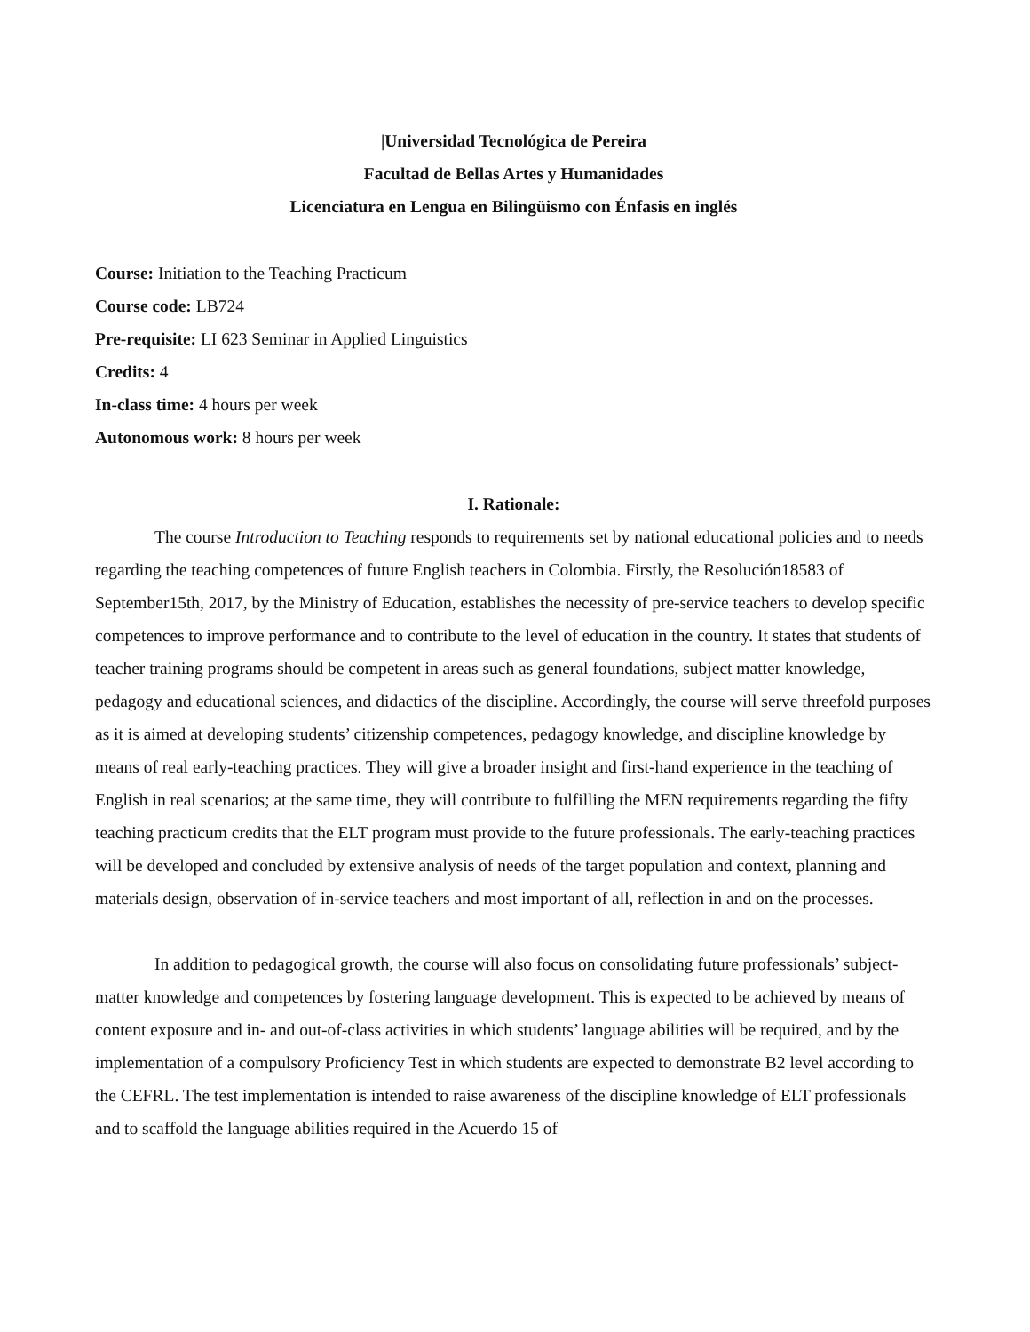|Universidad Tecnológica de Pereira
Facultad de Bellas Artes y Humanidades
Licenciatura en Lengua en Bilingüismo con Énfasis en inglés
Course: Initiation to the Teaching Practicum
Course code: LB724
Pre-requisite: LI 623 Seminar in Applied Linguistics
Credits: 4
In-class time: 4 hours per week
Autonomous work: 8 hours per week
I. Rationale:
The course Introduction to Teaching responds to requirements set by national educational policies and to needs regarding the teaching competences of future English teachers in Colombia. Firstly, the Resolución18583 of September15th, 2017, by the Ministry of Education, establishes the necessity of pre-service teachers to develop specific competences to improve performance and to contribute to the level of education in the country. It states that students of teacher training programs should be competent in areas such as general foundations, subject matter knowledge, pedagogy and educational sciences, and didactics of the discipline. Accordingly, the course will serve threefold purposes as it is aimed at developing students’ citizenship competences, pedagogy knowledge, and discipline knowledge by means of real early-teaching practices. They will give a broader insight and first-hand experience in the teaching of English in real scenarios; at the same time, they will contribute to fulfilling the MEN requirements regarding the fifty teaching practicum credits that the ELT program must provide to the future professionals. The early-teaching practices will be developed and concluded by extensive analysis of needs of the target population and context, planning and materials design, observation of in-service teachers and most important of all, reflection in and on the processes.
In addition to pedagogical growth, the course will also focus on consolidating future professionals’ subject-matter knowledge and competences by fostering language development. This is expected to be achieved by means of content exposure and in- and out-of-class activities in which students’ language abilities will be required, and by the implementation of a compulsory Proficiency Test in which students are expected to demonstrate B2 level according to the CEFRL. The test implementation is intended to raise awareness of the discipline knowledge of ELT professionals and to scaffold the language abilities required in the Acuerdo 15 of